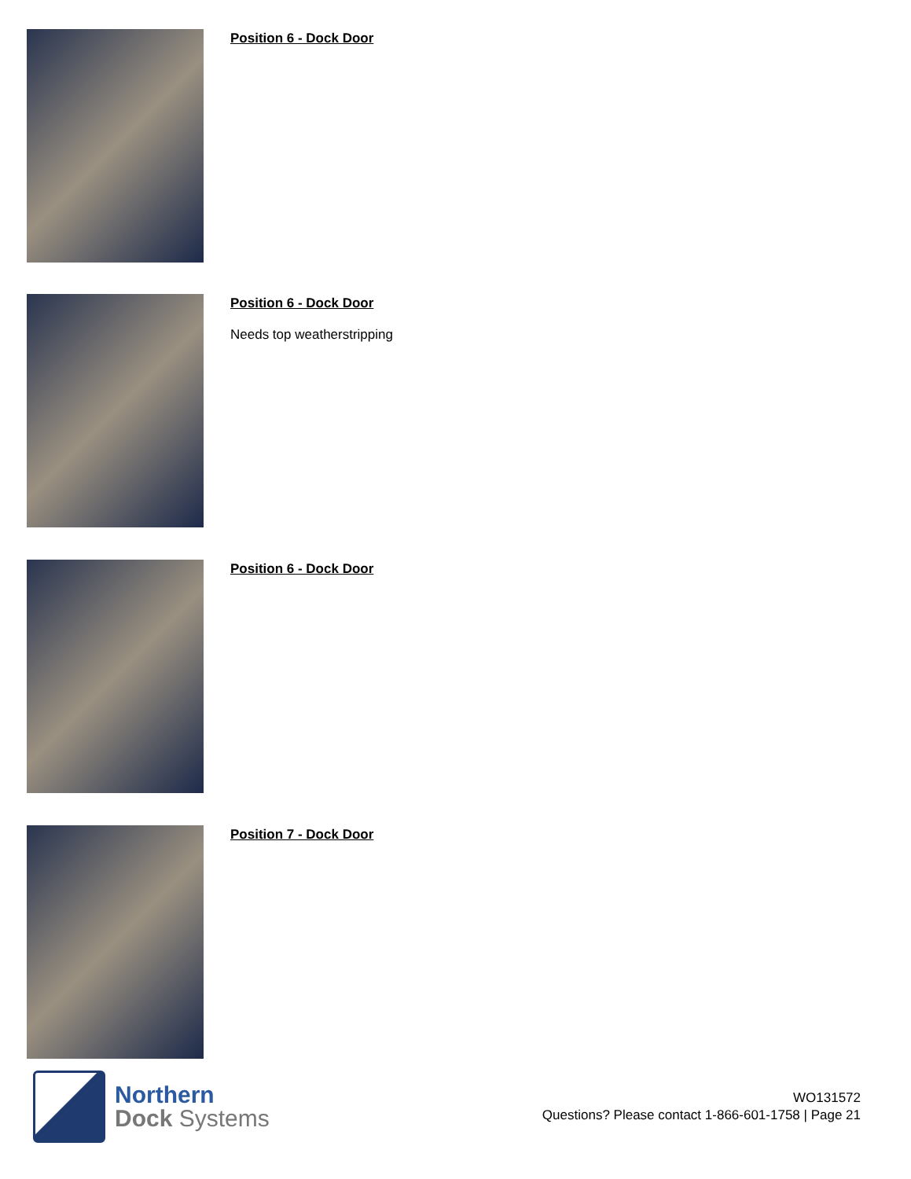Position 6 - Dock Door
Position 6 - Dock Door
Needs top weatherstripping
Position 6 - Dock Door
Position 7 - Dock Door
Northern
Dock Systems
WO131572
Questions? Please contact 1-866-601-1758 | Page 21